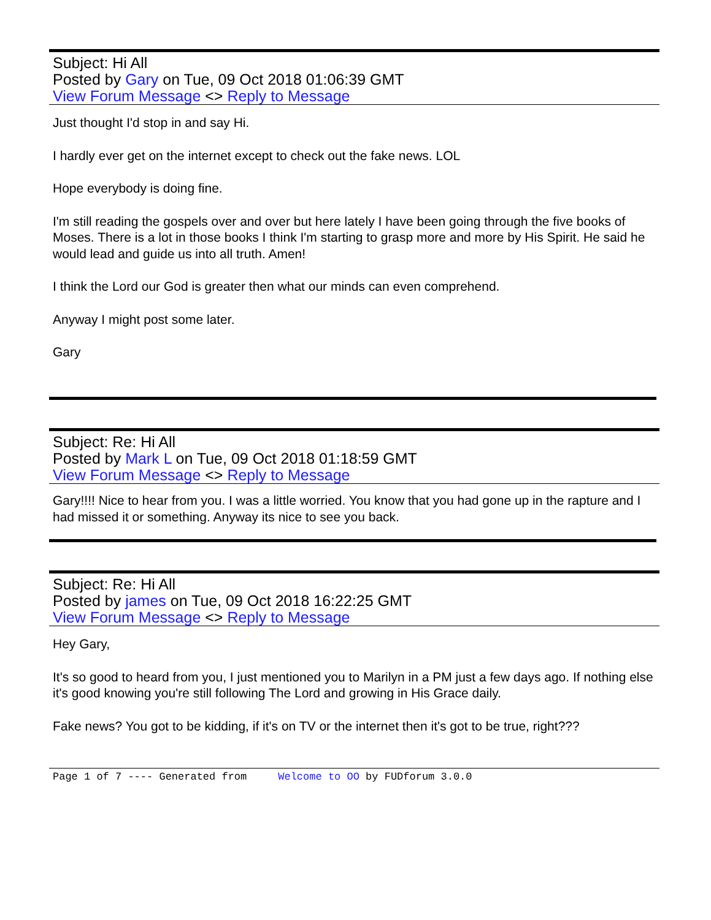Subject: Hi All
Posted by Gary on Tue, 09 Oct 2018 01:06:39 GMT
View Forum Message <> Reply to Message
Just thought I'd stop in and say Hi.
I hardly ever get on the internet except to check out the fake news. LOL
Hope everybody is doing fine.
I'm still reading the gospels over and over but here lately I have been going through the five books of Moses. There is a lot in those books I think I'm starting to grasp more and more by His Spirit. He said he would lead and guide us into all truth. Amen!
I think the Lord our God is greater then what our minds can even comprehend.
Anyway I might post some later.
Gary
Subject: Re: Hi All
Posted by Mark L on Tue, 09 Oct 2018 01:18:59 GMT
View Forum Message <> Reply to Message
Gary!!!! Nice to hear from you. I was a little worried. You know that you had gone up in the rapture and I had missed it or something. Anyway its nice to see you back.
Subject: Re: Hi All
Posted by james on Tue, 09 Oct 2018 16:22:25 GMT
View Forum Message <> Reply to Message
Hey Gary,
It's so good to heard from you, I just mentioned you to Marilyn in a PM just a few days ago. If nothing else it's good knowing you're still following The Lord and growing in His Grace daily.
Fake news? You got to be kidding, if it's on TV or the internet then it's got to be true, right???
Page 1 of 7 ---- Generated from Welcome to OO by FUDforum 3.0.0